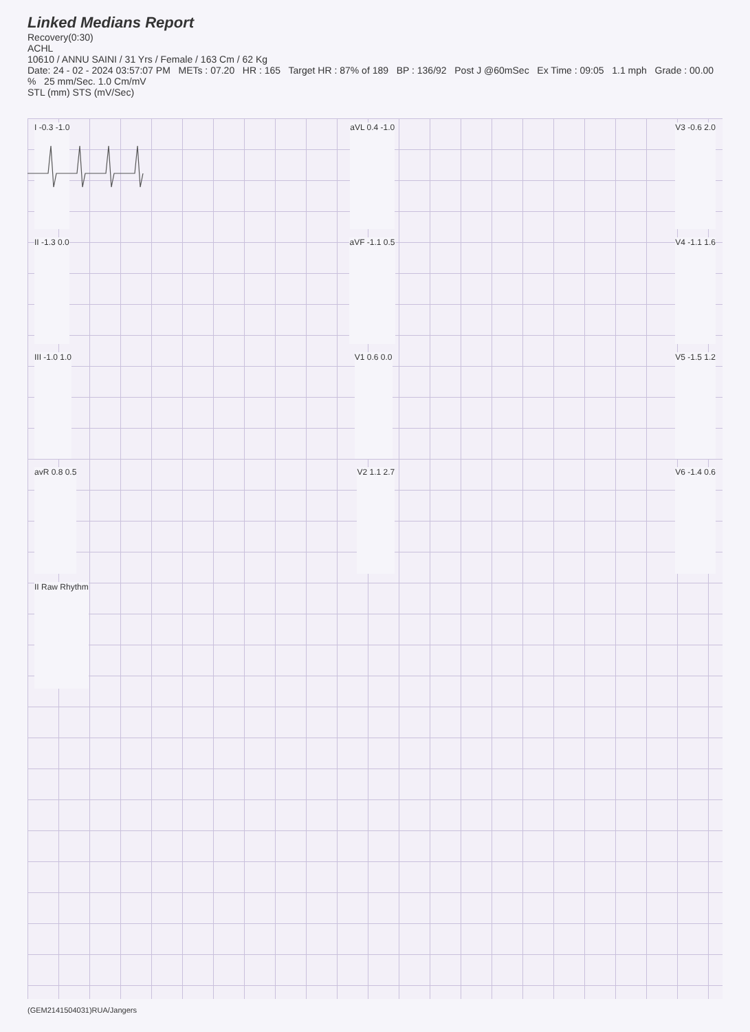Linked Medians Report
Recovery(0:30)
ACHL
10610 / ANNU SAINI / 31 Yrs / Female / 163 Cm / 62 Kg
Date: 24 - 02 - 2024 03:57:07 PM METs : 07.20 HR : 165 Target HR : 87% of 189 BP : 136/92 Post J @60mSec Ex Time : 09:05 1.1 mph Grade : 00.00 % 25 mm/Sec. 1.0 Cm/mV
STL (mm) STS (mV/Sec)
I -0.3 -1.0 aVL 0.4 -1.0 V3 -0.6 2.0
II -1.3 0.0 aVF -1.1 0.5 V4 -1.1 1.6
III -1.0 1.0 V1 0.6 0.0 V5 -1.5 1.2
avR 0.8 0.5 V2 1.1 2.7 V6 -1.4 0.6
II Raw Rhythm
(GEM2141504031)RUA/Jangers